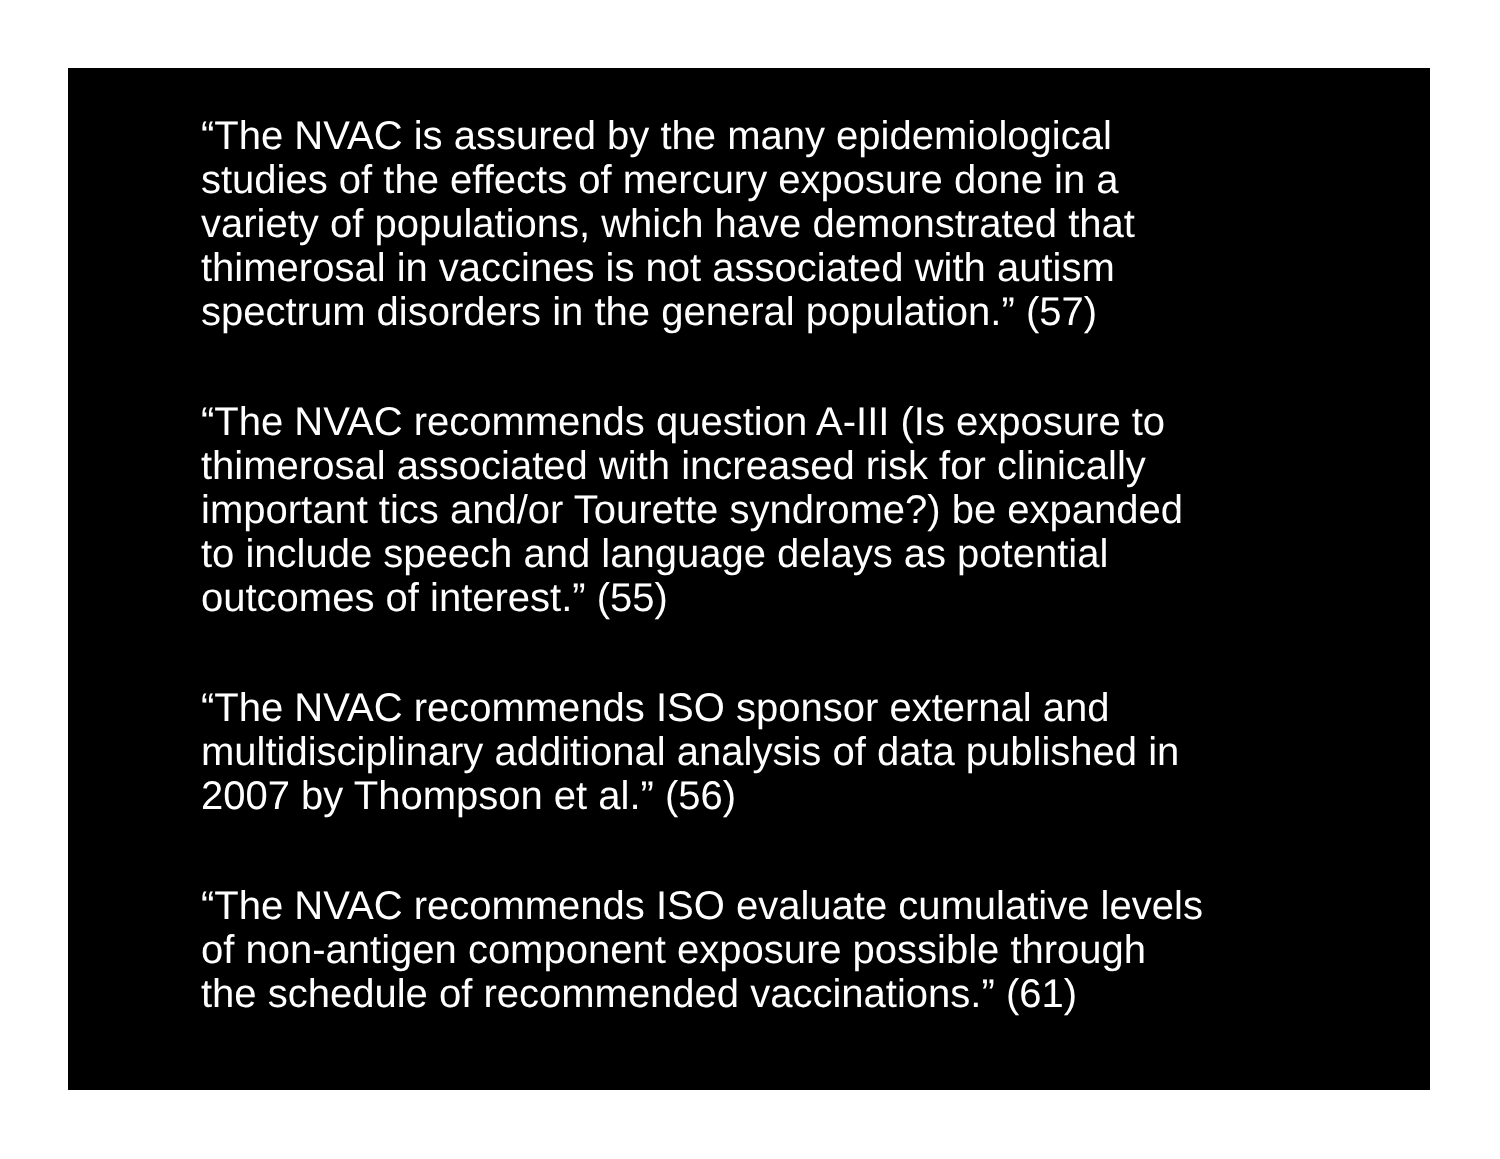“The NVAC is assured by the many epidemiological
studies of the effects of mercury exposure done in a
variety of populations, which have demonstrated that
thimerosal in vaccines is not associated with autism
spectrum disorders in the general population.” (57)
“The NVAC recommends question A-III (Is exposure to
thimerosal associated with increased risk for clinically
important tics and/or Tourette syndrome?) be expanded
to include speech and language delays as potential
outcomes of interest.” (55)
“The NVAC recommends ISO sponsor external and
multidisciplinary additional analysis of data published in
2007 by Thompson et al.” (56)
“The NVAC recommends ISO evaluate cumulative levels
of non-antigen component exposure possible through
the schedule of recommended vaccinations.” (61)